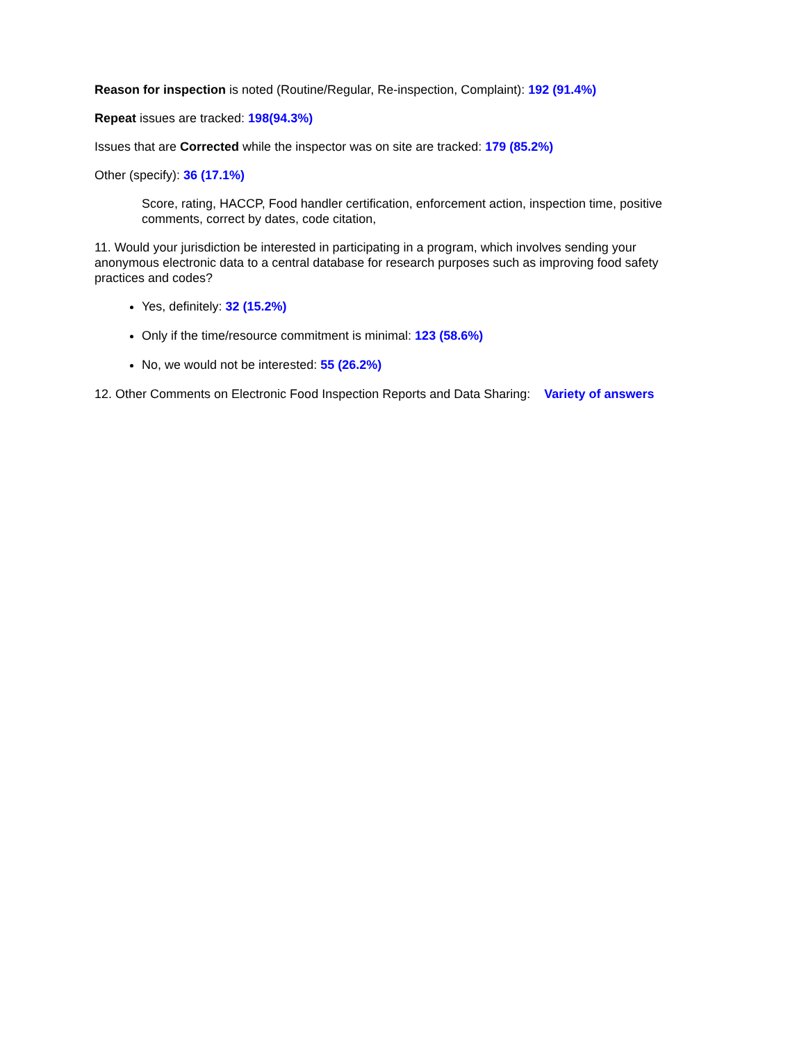Reason for inspection is noted (Routine/Regular, Re-inspection, Complaint): 192 (91.4%)
Repeat issues are tracked: 198(94.3%)
Issues that are Corrected while the inspector was on site are tracked: 179 (85.2%)
Other (specify): 36 (17.1%)
Score, rating, HACCP, Food handler certification, enforcement action, inspection time, positive comments, correct by dates, code citation,
11. Would your jurisdiction be interested in participating in a program, which involves sending your anonymous electronic data to a central database for research purposes such as improving food safety practices and codes?
Yes, definitely: 32 (15.2%)
Only if the time/resource commitment is minimal: 123 (58.6%)
No, we would not be interested: 55 (26.2%)
12. Other Comments on Electronic Food Inspection Reports and Data Sharing: Variety of answers